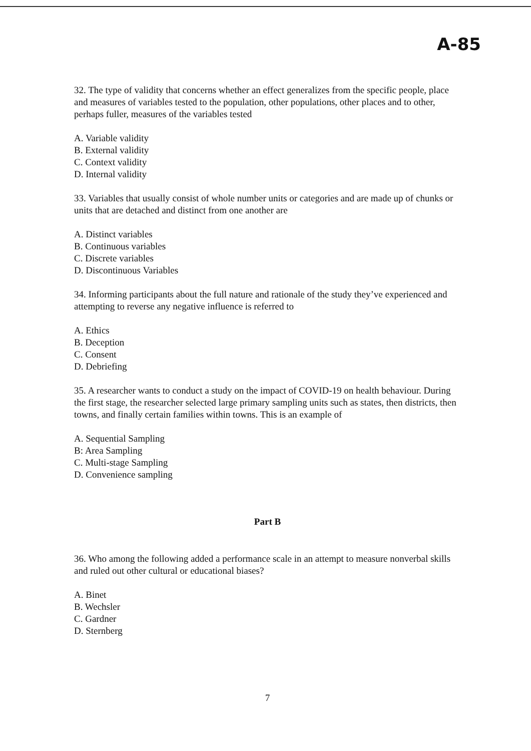A-85
32. The type of validity that concerns whether an effect generalizes from the specific people, place and measures of variables tested to the population, other populations, other places and to other, perhaps fuller, measures of the variables tested
A. Variable validity
B. External validity
C. Context validity
D. Internal validity
33. Variables that usually consist of whole number units or categories and are made up of chunks or units that are detached and distinct from one another are
A. Distinct variables
B. Continuous variables
C. Discrete variables
D. Discontinuous Variables
34. Informing participants about the full nature and rationale of the study they’ve experienced and attempting to reverse any negative influence is referred to
A. Ethics
B. Deception
C. Consent
D. Debriefing
35. A researcher wants to conduct a study on the impact of COVID-19 on health behaviour. During the first stage, the researcher selected large primary sampling units such as states, then districts, then towns, and finally certain families within towns. This is an example of
A. Sequential Sampling
B: Area Sampling
C. Multi-stage Sampling
D. Convenience sampling
Part B
36. Who among the following added a performance scale in an attempt to measure nonverbal skills and ruled out other cultural or educational biases?
A. Binet
B. Wechsler
C. Gardner
D. Sternberg
7